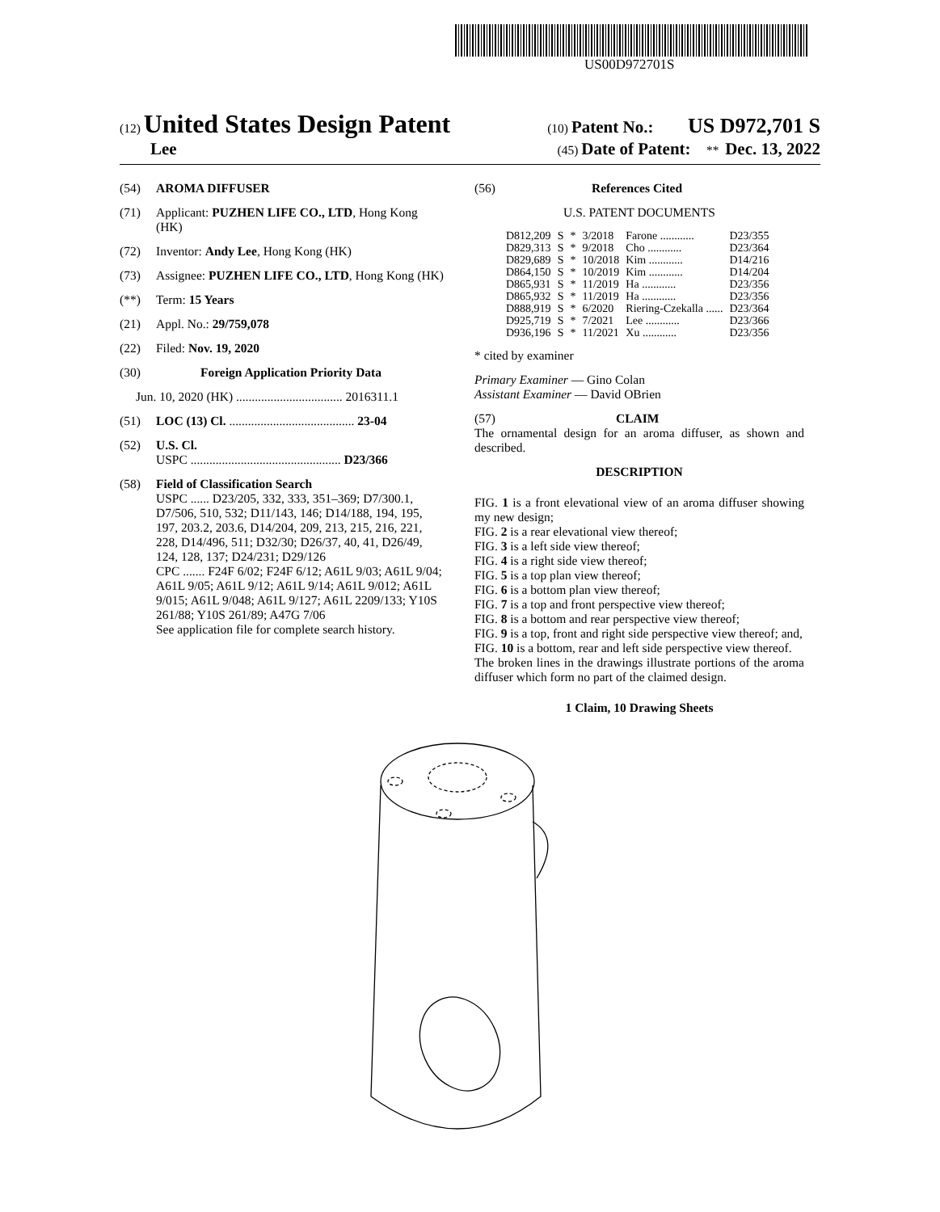US00D972701S
(12) United States Design Patent
(10) Patent No.: US D972,701 S
Lee
(45) Date of Patent: ** Dec. 13, 2022
(54) AROMA DIFFUSER
(71) Applicant: PUZHEN LIFE CO., LTD, Hong Kong (HK)
(72) Inventor: Andy Lee, Hong Kong (HK)
(73) Assignee: PUZHEN LIFE CO., LTD, Hong Kong (HK)
(**) Term: 15 Years
(21) Appl. No.: 29/759,078
(22) Filed: Nov. 19, 2020
(30) Foreign Application Priority Data
Jun. 10, 2020 (HK) .................................. 2016311.1
(51) LOC (13) Cl. ........................................ 23-04
(52) U.S. Cl.
USPC ................................................ D23/366
(58) Field of Classification Search
USPC ...... D23/205, 332, 333, 351–369; D7/300.1, D7/506, 510, 532; D11/143, 146; D14/188, 194, 195, 197, 203.2, 203.6, D14/204, 209, 213, 215, 216, 221, 228, D14/496, 511; D32/30; D26/37, 40, 41, D26/49, 124, 128, 137; D24/231; D29/126
CPC ....... F24F 6/02; F24F 6/12; A61L 9/03; A61L 9/04; A61L 9/05; A61L 9/12; A61L 9/14; A61L 9/012; A61L 9/015; A61L 9/048; A61L 9/127; A61L 2209/133; Y10S 261/88; Y10S 261/89; A47G 7/06
See application file for complete search history.
(56) References Cited
U.S. PATENT DOCUMENTS
| D812,209 | S | * | 3/2018 | Farone ............ | D23/355 |
| D829,313 | S | * | 9/2018 | Cho ............ | D23/364 |
| D829,689 | S | * | 10/2018 | Kim ............ | D14/216 |
| D864,150 | S | * | 10/2019 | Kim ............ | D14/204 |
| D865,931 | S | * | 11/2019 | Ha ............ | D23/356 |
| D865,932 | S | * | 11/2019 | Ha ............ | D23/356 |
| D888,919 | S | * | 6/2020 | Riering-Czekalla ...... | D23/364 |
| D925,719 | S | * | 7/2021 | Lee ............ | D23/366 |
| D936,196 | S | * | 11/2021 | Xu ............ | D23/356 |
* cited by examiner
Primary Examiner — Gino Colan
Assistant Examiner — David OBrien
(57) CLAIM
The ornamental design for an aroma diffuser, as shown and described.
DESCRIPTION
FIG. 1 is a front elevational view of an aroma diffuser showing my new design;
FIG. 2 is a rear elevational view thereof;
FIG. 3 is a left side view thereof;
FIG. 4 is a right side view thereof;
FIG. 5 is a top plan view thereof;
FIG. 6 is a bottom plan view thereof;
FIG. 7 is a top and front perspective view thereof;
FIG. 8 is a bottom and rear perspective view thereof;
FIG. 9 is a top, front and right side perspective view thereof; and,
FIG. 10 is a bottom, rear and left side perspective view thereof.
The broken lines in the drawings illustrate portions of the aroma diffuser which form no part of the claimed design.
1 Claim, 10 Drawing Sheets